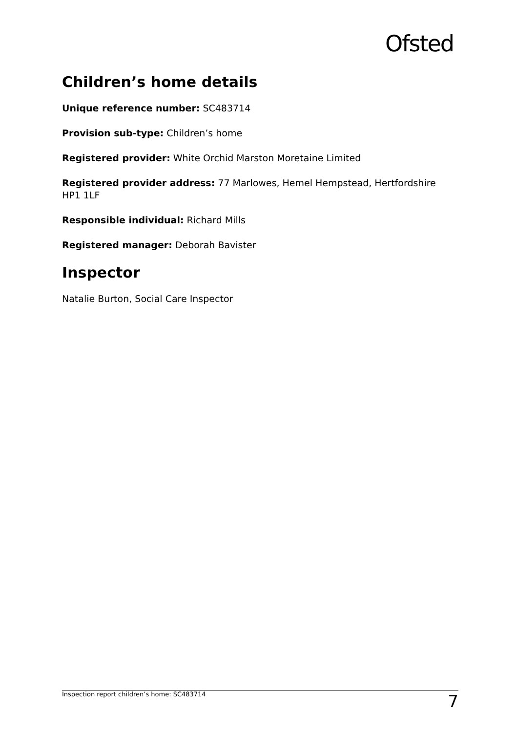Ofsted
Children’s home details
Unique reference number: SC483714
Provision sub-type: Children’s home
Registered provider: White Orchid Marston Moretaine Limited
Registered provider address: 77 Marlowes, Hemel Hempstead, Hertfordshire HP1 1LF
Responsible individual: Richard Mills
Registered manager: Deborah Bavister
Inspector
Natalie Burton, Social Care Inspector
Inspection report children’s home: SC483714 7